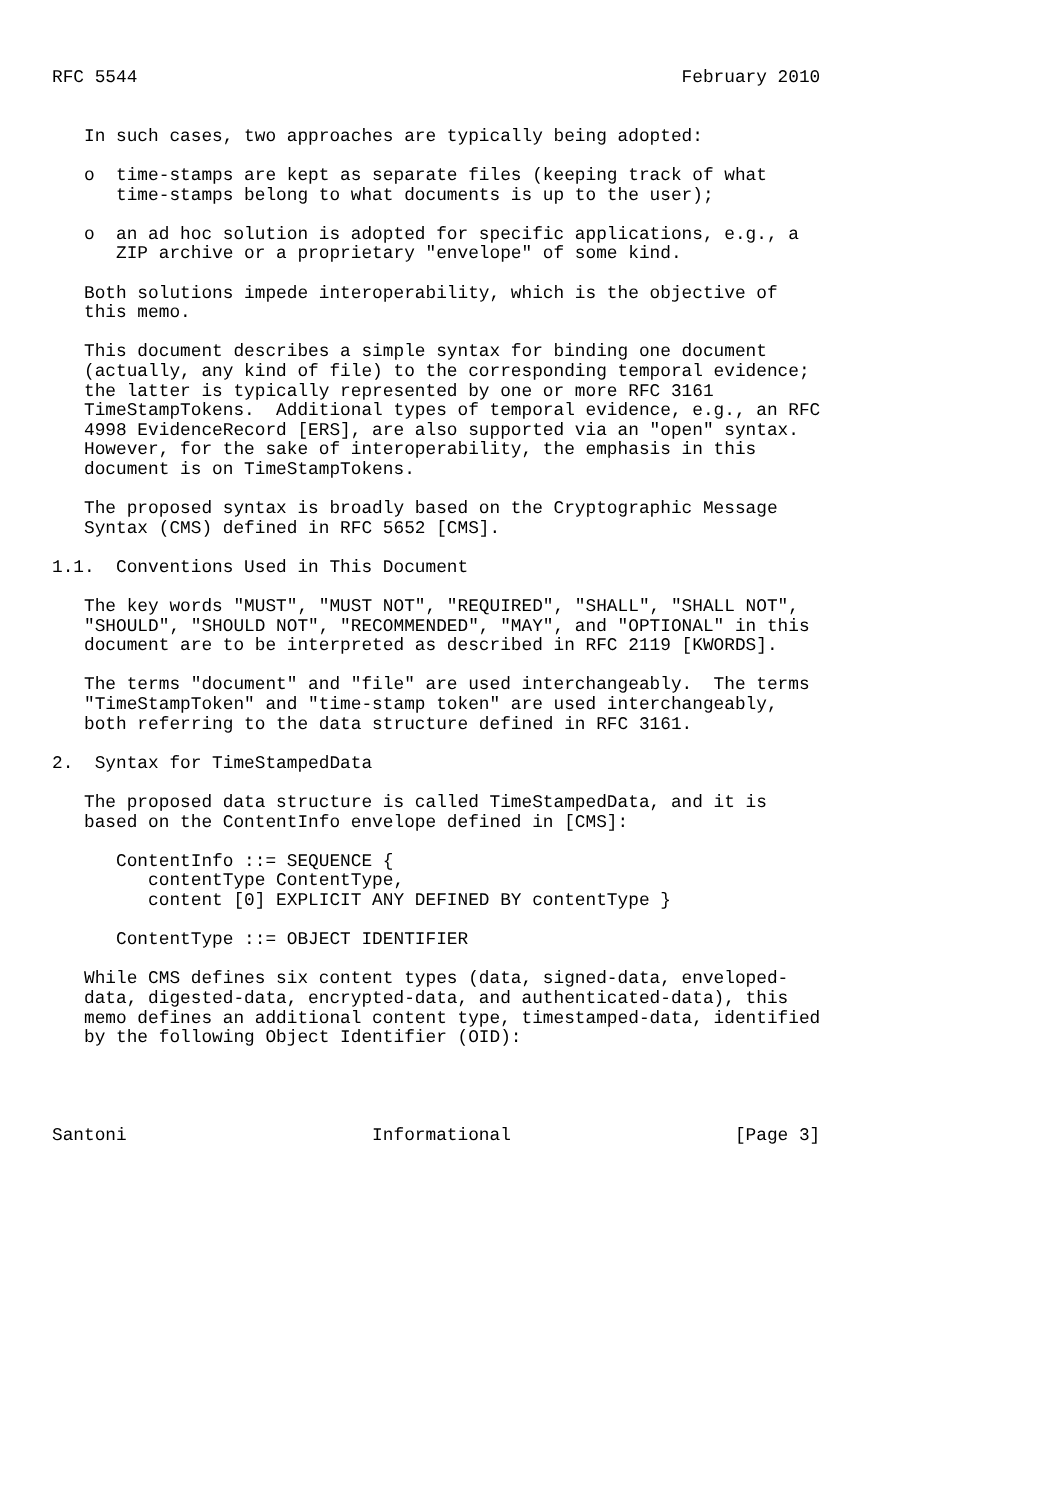RFC 5544                                                   February 2010


   In such cases, two approaches are typically being adopted:

   o  time-stamps are kept as separate files (keeping track of what
      time-stamps belong to what documents is up to the user);

   o  an ad hoc solution is adopted for specific applications, e.g., a
      ZIP archive or a proprietary "envelope" of some kind.

   Both solutions impede interoperability, which is the objective of
   this memo.

   This document describes a simple syntax for binding one document
   (actually, any kind of file) to the corresponding temporal evidence;
   the latter is typically represented by one or more RFC 3161
   TimeStampTokens.  Additional types of temporal evidence, e.g., an RFC
   4998 EvidenceRecord [ERS], are also supported via an "open" syntax.
   However, for the sake of interoperability, the emphasis in this
   document is on TimeStampTokens.

   The proposed syntax is broadly based on the Cryptographic Message
   Syntax (CMS) defined in RFC 5652 [CMS].

1.1.  Conventions Used in This Document

   The key words "MUST", "MUST NOT", "REQUIRED", "SHALL", "SHALL NOT",
   "SHOULD", "SHOULD NOT", "RECOMMENDED", "MAY", and "OPTIONAL" in this
   document are to be interpreted as described in RFC 2119 [KWORDS].

   The terms "document" and "file" are used interchangeably.  The terms
   "TimeStampToken" and "time-stamp token" are used interchangeably,
   both referring to the data structure defined in RFC 3161.

2.  Syntax for TimeStampedData

   The proposed data structure is called TimeStampedData, and it is
   based on the ContentInfo envelope defined in [CMS]:

      ContentInfo ::= SEQUENCE {
         contentType ContentType,
         content [0] EXPLICIT ANY DEFINED BY contentType }

      ContentType ::= OBJECT IDENTIFIER

   While CMS defines six content types (data, signed-data, enveloped-
   data, digested-data, encrypted-data, and authenticated-data), this
   memo defines an additional content type, timestamped-data, identified
   by the following Object Identifier (OID):




Santoni                       Informational                     [Page 3]